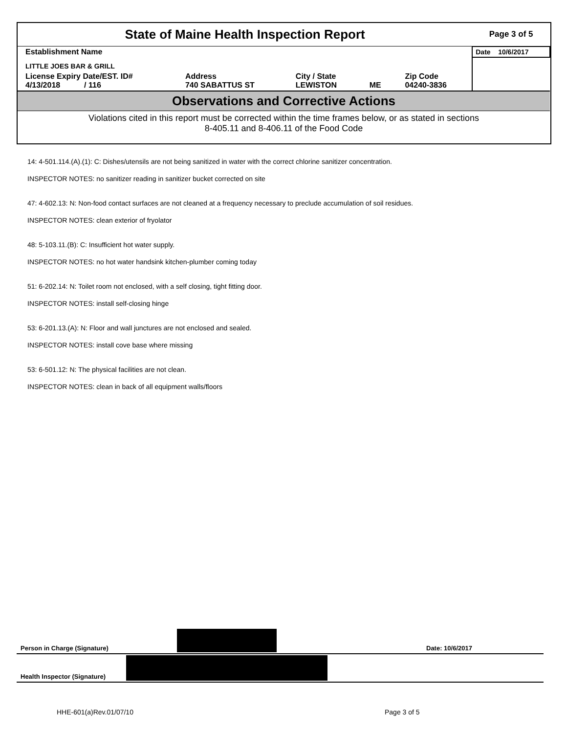| State of Maine Health Inspection Report | | | | | Page 3 of 5 |
| Establishment Name | | | | | Date 10/6/2017 |
| LITTLE JOES BAR & GRILL | | | | | |
| License Expiry Date/EST. ID# 4/13/2018 / 116 | Address 740 SABATTUS ST | City / State LEWISTON | ME | Zip Code 04240-3836 | |
| Observations and Corrective Actions | | | | | |
| Violations cited in this report must be corrected within the time frames below, or as stated in sections 8-405.11 and 8-406.11 of the Food Code | | | | | |
14: 4-501.114.(A).(1): C: Dishes/utensils are not being sanitized in water with the correct chlorine sanitizer concentration.
INSPECTOR NOTES: no sanitizer reading in sanitizer bucket corrected on site
47: 4-602.13: N: Non-food contact surfaces are not cleaned at a frequency necessary to preclude accumulation of soil residues.
INSPECTOR NOTES: clean exterior of fryolator
48: 5-103.11.(B): C: Insufficient hot water supply.
INSPECTOR NOTES: no hot water handsink kitchen-plumber coming today
51: 6-202.14: N: Toilet room not enclosed, with a self closing, tight fitting door.
INSPECTOR NOTES: install self-closing hinge
53: 6-201.13.(A): N: Floor and wall junctures are not enclosed and sealed.
INSPECTOR NOTES: install cove base where missing
53: 6-501.12: N: The physical facilities are not clean.
INSPECTOR NOTES: clean in back of all equipment walls/floors
Person in Charge (Signature) Date: 10/6/2017
Health Inspector (Signature)
HHE-601(a)Rev.01/07/10 Page 3 of 5